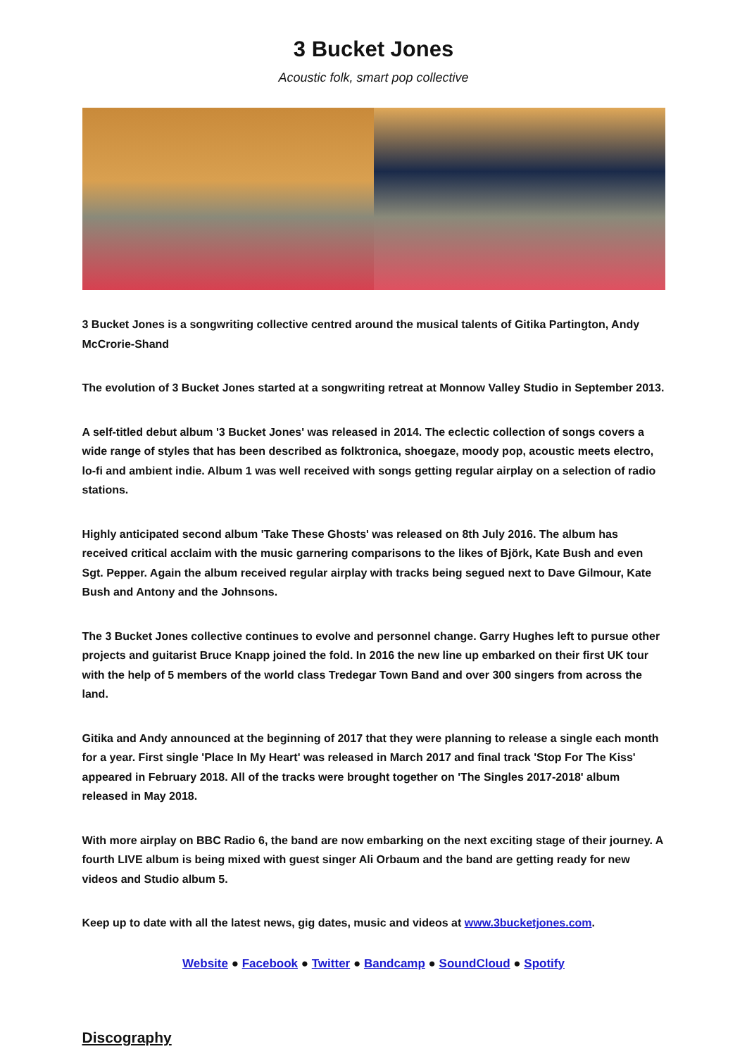3 Bucket Jones
Acoustic folk, smart pop collective
3 Bucket Jones is a songwriting collective centred around the musical talents of Gitika Partington, Andy McCrorie-Shand
The evolution of 3 Bucket Jones started at a songwriting retreat at Monnow Valley Studio in September 2013.
A self-titled debut album '3 Bucket Jones' was released in 2014. The eclectic collection of songs covers a wide range of styles that has been described as folktronica, shoegaze, moody pop, acoustic meets electro, lo-fi and ambient indie. Album 1 was well received with songs getting regular airplay on a selection of radio stations.
Highly anticipated second album 'Take These Ghosts' was released on 8th July 2016. The album has received critical acclaim with the music garnering comparisons to the likes of Björk, Kate Bush and even Sgt. Pepper. Again the album received regular airplay with tracks being segued next to Dave Gilmour, Kate Bush and Antony and the Johnsons.
The 3 Bucket Jones collective continues to evolve and personnel change. Garry Hughes left to pursue other projects and guitarist Bruce Knapp joined the fold. In 2016 the new line up embarked on their first UK tour with the help of 5 members of the world class Tredegar Town Band and over 300 singers from across the land.
Gitika and Andy announced at the beginning of 2017 that they were planning to release a single each month for a year. First single 'Place In My Heart' was released in March 2017 and final track 'Stop For The Kiss' appeared in February 2018. All of the tracks were brought together on 'The Singles 2017-2018' album released in May 2018.
With more airplay on BBC Radio 6, the band are now embarking on the next exciting stage of their journey. A fourth LIVE album is being mixed with guest singer Ali Orbaum and the band are getting ready for new videos and Studio album 5.
Keep up to date with all the latest news, gig dates, music and videos at www.3bucketjones.com.
Website ● Facebook ● Twitter ● Bandcamp ● SoundCloud ● Spotify
Discography